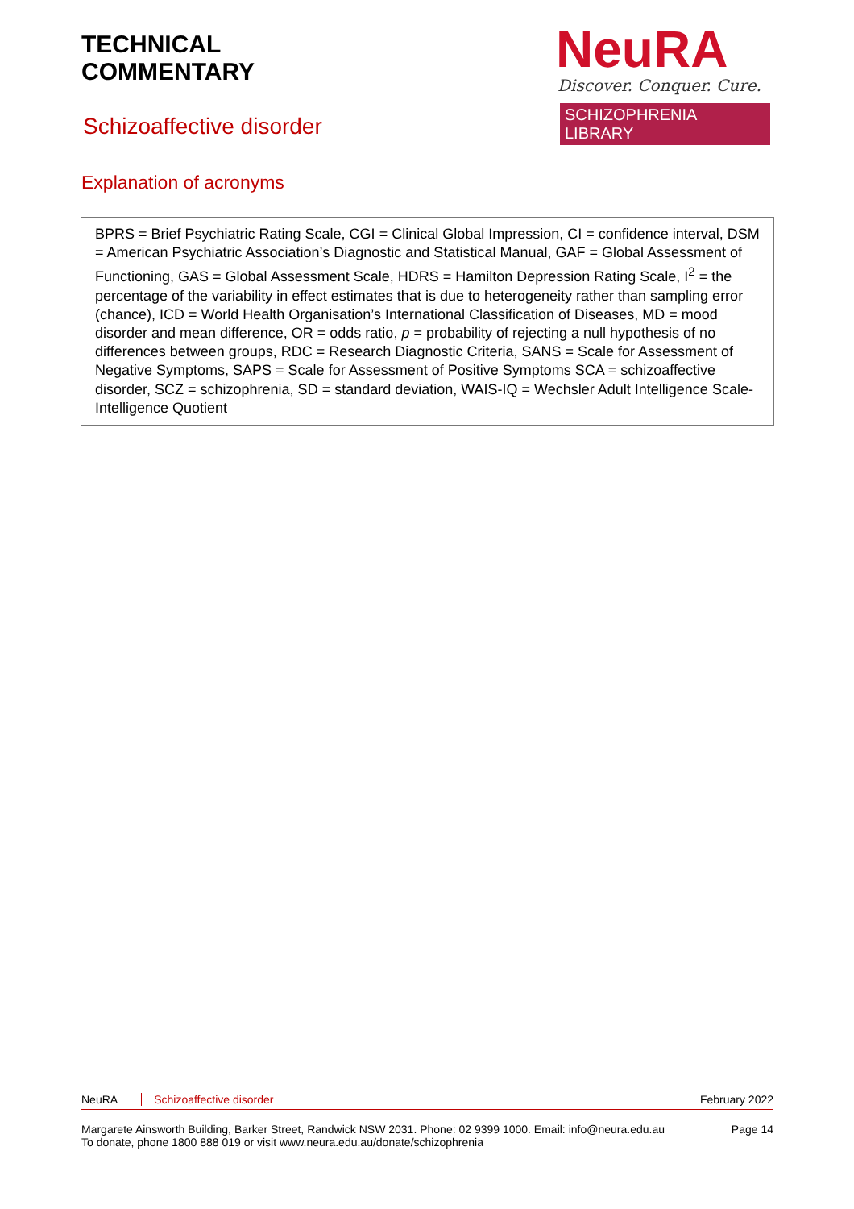TECHNICAL
COMMENTARY
NeuRA
Discover. Conquer. Cure.
SCHIZOPHRENIA LIBRARY
Schizoaffective disorder
Explanation of acronyms
BPRS = Brief Psychiatric Rating Scale, CGI = Clinical Global Impression, CI = confidence interval, DSM = American Psychiatric Association’s Diagnostic and Statistical Manual, GAF = Global Assessment of Functioning, GAS = Global Assessment Scale, HDRS = Hamilton Depression Rating Scale, I<sup>2</sup> = the percentage of the variability in effect estimates that is due to heterogeneity rather than sampling error (chance), ICD = World Health Organisation’s International Classification of Diseases, MD = mood disorder and mean difference, OR = odds ratio, p = probability of rejecting a null hypothesis of no differences between groups, RDC = Research Diagnostic Criteria, SANS = Scale for Assessment of Negative Symptoms, SAPS = Scale for Assessment of Positive Symptoms SCA = schizoaffective disorder, SCZ = schizophrenia, SD = standard deviation, WAIS-IQ = Wechsler Adult Intelligence Scale-Intelligence Quotient
NeuRA Schizoaffective disorder February 2022
Margarete Ainsworth Building, Barker Street, Randwick NSW 2031. Phone: 02 9399 1000. Email: info@neura.edu.au
To donate, phone 1800 888 019 or visit www.neura.edu.au/donate/schizophrenia
Page 14